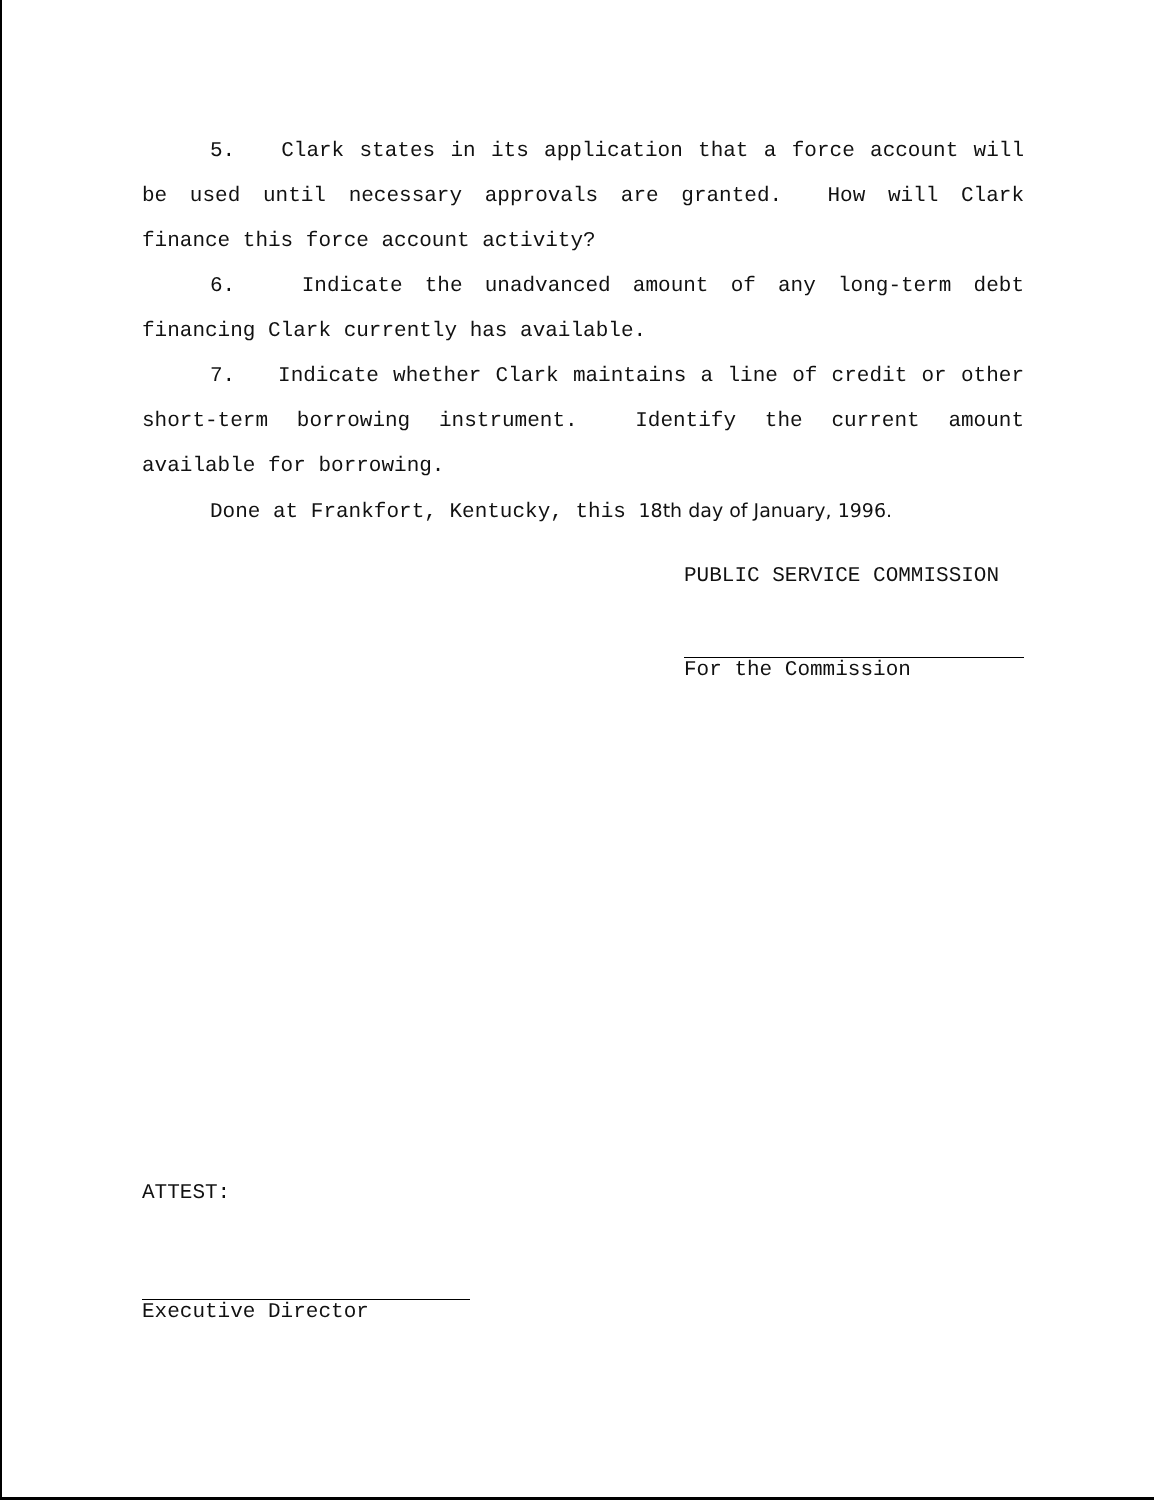5. Clark states in its application that a force account will be used until necessary approvals are granted. How will Clark finance this force account activity?
6. Indicate the unadvanced amount of any long-term debt financing Clark currently has available.
7. Indicate whether Clark maintains a line of credit or other short-term borrowing instrument. Identify the current amount available for borrowing.
Done at Frankfort, Kentucky, this 18th day of January, 1996.
PUBLIC SERVICE COMMISSION
For the Commission
ATTEST:
Executive Director